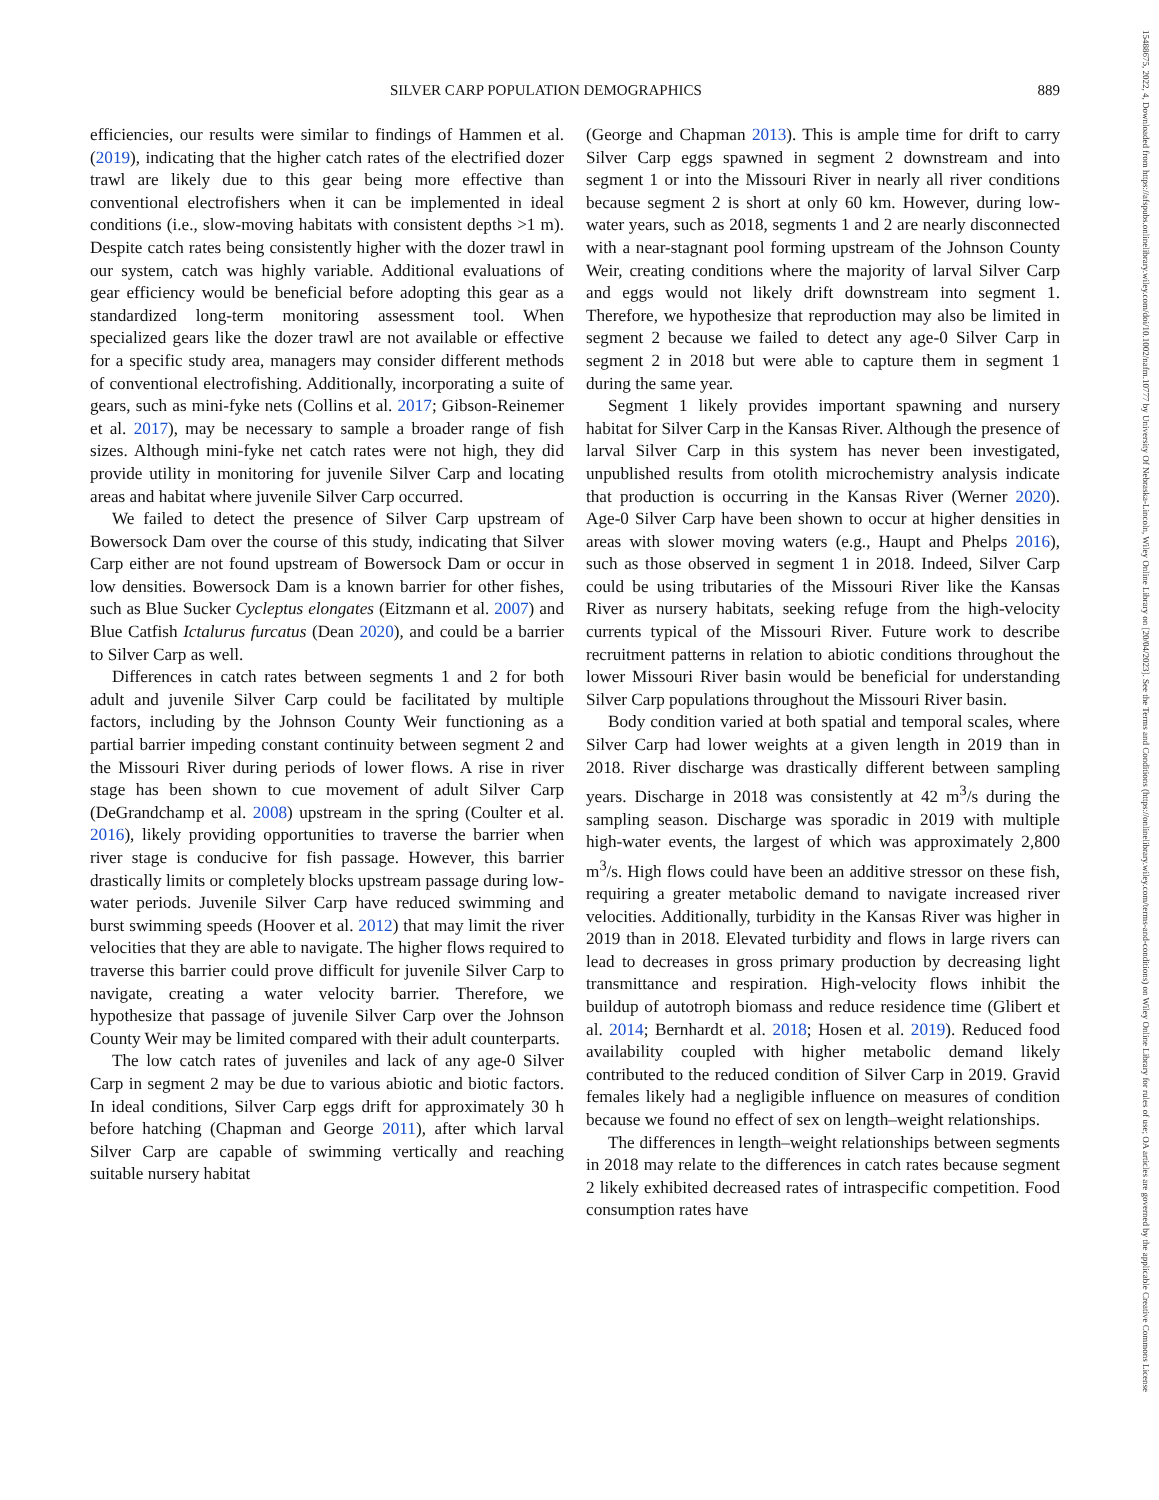SILVER CARP POPULATION DEMOGRAPHICS 889
15488675, 2022, 4, Downloaded from https://afspubs.onlinelibrary.wiley.com/doi/10.1002/nafm.10777 by University Of Nebraska-Lincoln, Wiley Online Library on [20/04/2023]. See the Terms and Conditions (https://onlinelibrary.wiley.com/terms-and-conditions) on Wiley Online Library for rules of use; OA articles are governed by the applicable Creative Commons License
efficiencies, our results were similar to findings of Hammen et al. (2019), indicating that the higher catch rates of the electrified dozer trawl are likely due to this gear being more effective than conventional electrofishers when it can be implemented in ideal conditions (i.e., slow-moving habitats with consistent depths >1 m). Despite catch rates being consistently higher with the dozer trawl in our system, catch was highly variable. Additional evaluations of gear efficiency would be beneficial before adopting this gear as a standardized long-term monitoring assessment tool. When specialized gears like the dozer trawl are not available or effective for a specific study area, managers may consider different methods of conventional electrofishing. Additionally, incorporating a suite of gears, such as mini-fyke nets (Collins et al. 2017; Gibson-Reinemer et al. 2017), may be necessary to sample a broader range of fish sizes. Although mini-fyke net catch rates were not high, they did provide utility in monitoring for juvenile Silver Carp and locating areas and habitat where juvenile Silver Carp occurred.
We failed to detect the presence of Silver Carp upstream of Bowersock Dam over the course of this study, indicating that Silver Carp either are not found upstream of Bowersock Dam or occur in low densities. Bowersock Dam is a known barrier for other fishes, such as Blue Sucker Cycleptus elongates (Eitzmann et al. 2007) and Blue Catfish Ictalurus furcatus (Dean 2020), and could be a barrier to Silver Carp as well.
Differences in catch rates between segments 1 and 2 for both adult and juvenile Silver Carp could be facilitated by multiple factors, including by the Johnson County Weir functioning as a partial barrier impeding constant continuity between segment 2 and the Missouri River during periods of lower flows. A rise in river stage has been shown to cue movement of adult Silver Carp (DeGrandchamp et al. 2008) upstream in the spring (Coulter et al. 2016), likely providing opportunities to traverse the barrier when river stage is conducive for fish passage. However, this barrier drastically limits or completely blocks upstream passage during low-water periods. Juvenile Silver Carp have reduced swimming and burst swimming speeds (Hoover et al. 2012) that may limit the river velocities that they are able to navigate. The higher flows required to traverse this barrier could prove difficult for juvenile Silver Carp to navigate, creating a water velocity barrier. Therefore, we hypothesize that passage of juvenile Silver Carp over the Johnson County Weir may be limited compared with their adult counterparts.
The low catch rates of juveniles and lack of any age-0 Silver Carp in segment 2 may be due to various abiotic and biotic factors. In ideal conditions, Silver Carp eggs drift for approximately 30 h before hatching (Chapman and George 2011), after which larval Silver Carp are capable of swimming vertically and reaching suitable nursery habitat
(George and Chapman 2013). This is ample time for drift to carry Silver Carp eggs spawned in segment 2 downstream and into segment 1 or into the Missouri River in nearly all river conditions because segment 2 is short at only 60 km. However, during low-water years, such as 2018, segments 1 and 2 are nearly disconnected with a near-stagnant pool forming upstream of the Johnson County Weir, creating conditions where the majority of larval Silver Carp and eggs would not likely drift downstream into segment 1. Therefore, we hypothesize that reproduction may also be limited in segment 2 because we failed to detect any age-0 Silver Carp in segment 2 in 2018 but were able to capture them in segment 1 during the same year.
Segment 1 likely provides important spawning and nursery habitat for Silver Carp in the Kansas River. Although the presence of larval Silver Carp in this system has never been investigated, unpublished results from otolith microchemistry analysis indicate that production is occurring in the Kansas River (Werner 2020). Age-0 Silver Carp have been shown to occur at higher densities in areas with slower moving waters (e.g., Haupt and Phelps 2016), such as those observed in segment 1 in 2018. Indeed, Silver Carp could be using tributaries of the Missouri River like the Kansas River as nursery habitats, seeking refuge from the high-velocity currents typical of the Missouri River. Future work to describe recruitment patterns in relation to abiotic conditions throughout the lower Missouri River basin would be beneficial for understanding Silver Carp populations throughout the Missouri River basin.
Body condition varied at both spatial and temporal scales, where Silver Carp had lower weights at a given length in 2019 than in 2018. River discharge was drastically different between sampling years. Discharge in 2018 was consistently at 42 m<sup>3</sup>/s during the sampling season. Discharge was sporadic in 2019 with multiple high-water events, the largest of which was approximately 2,800 m<sup>3</sup>/s. High flows could have been an additive stressor on these fish, requiring a greater metabolic demand to navigate increased river velocities. Additionally, turbidity in the Kansas River was higher in 2019 than in 2018. Elevated turbidity and flows in large rivers can lead to decreases in gross primary production by decreasing light transmittance and respiration. High-velocity flows inhibit the buildup of autotroph biomass and reduce residence time (Glibert et al. 2014; Bernhardt et al. 2018; Hosen et al. 2019). Reduced food availability coupled with higher metabolic demand likely contributed to the reduced condition of Silver Carp in 2019. Gravid females likely had a negligible influence on measures of condition because we found no effect of sex on length–weight relationships.
The differences in length–weight relationships between segments in 2018 may relate to the differences in catch rates because segment 2 likely exhibited decreased rates of intraspecific competition. Food consumption rates have